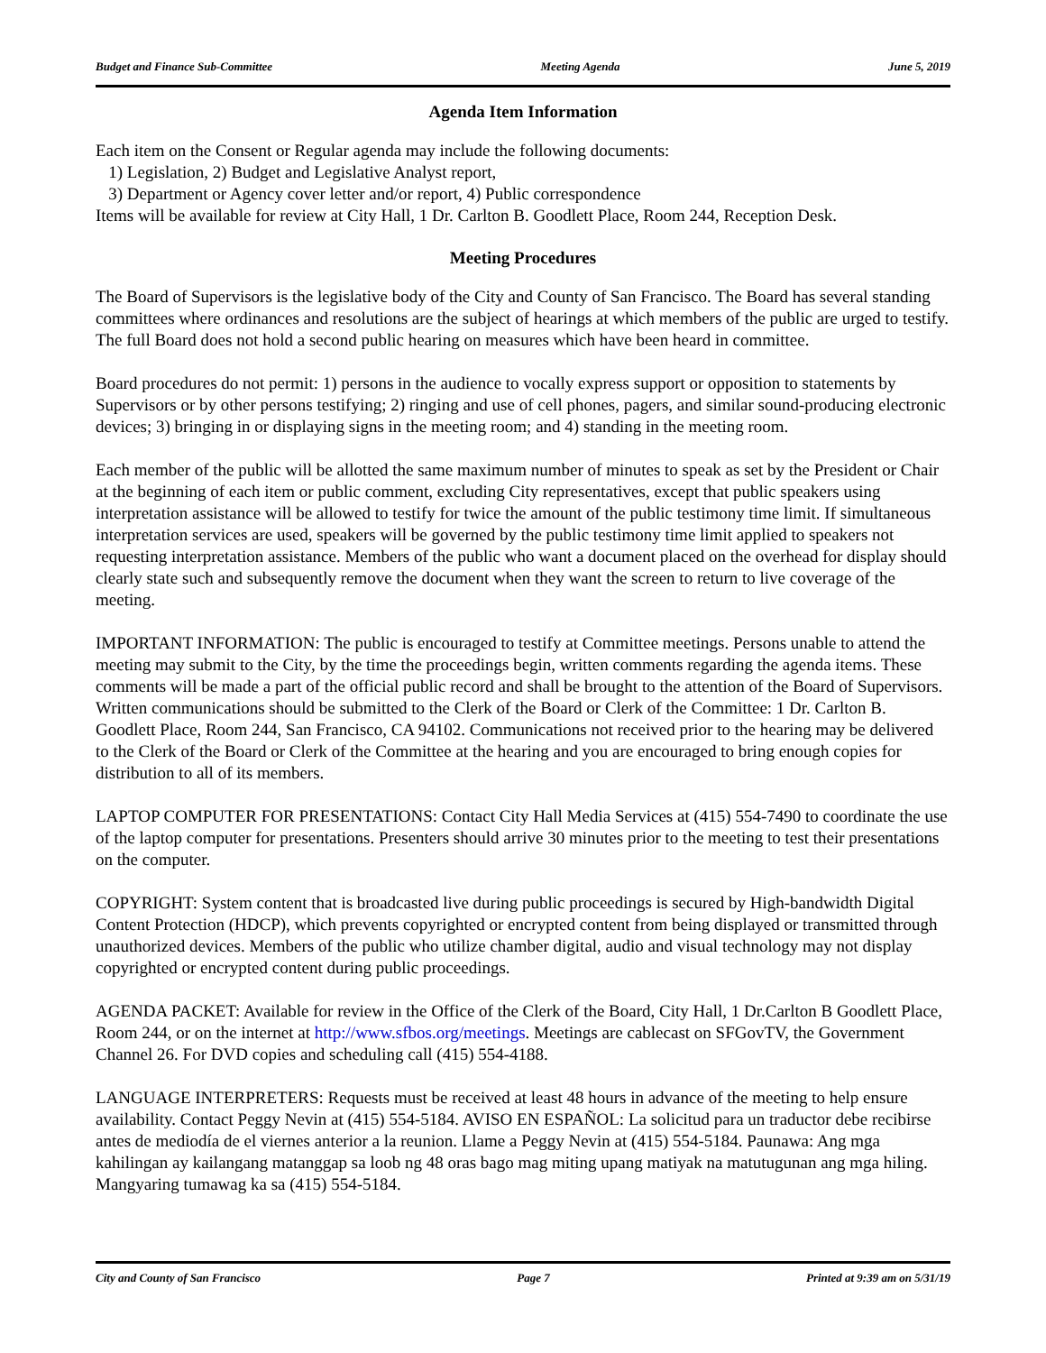Budget and Finance Sub-Committee Meeting Agenda June 5, 2019
Agenda Item Information
Each item on the Consent or Regular agenda may include the following documents:
1) Legislation, 2) Budget and Legislative Analyst report,
3) Department or Agency cover letter and/or report, 4) Public correspondence
Items will be available for review at City Hall, 1 Dr. Carlton B. Goodlett Place, Room 244, Reception Desk.
Meeting Procedures
The Board of Supervisors is the legislative body of the City and County of San Francisco. The Board has several standing committees where ordinances and resolutions are the subject of hearings at which members of the public are urged to testify. The full Board does not hold a second public hearing on measures which have been heard in committee.
Board procedures do not permit: 1) persons in the audience to vocally express support or opposition to statements by Supervisors or by other persons testifying; 2) ringing and use of cell phones, pagers, and similar sound-producing electronic devices; 3) bringing in or displaying signs in the meeting room; and 4) standing in the meeting room.
Each member of the public will be allotted the same maximum number of minutes to speak as set by the President or Chair at the beginning of each item or public comment, excluding City representatives, except that public speakers using interpretation assistance will be allowed to testify for twice the amount of the public testimony time limit. If simultaneous interpretation services are used, speakers will be governed by the public testimony time limit applied to speakers not requesting interpretation assistance. Members of the public who want a document placed on the overhead for display should clearly state such and subsequently remove the document when they want the screen to return to live coverage of the meeting.
IMPORTANT INFORMATION: The public is encouraged to testify at Committee meetings. Persons unable to attend the meeting may submit to the City, by the time the proceedings begin, written comments regarding the agenda items. These comments will be made a part of the official public record and shall be brought to the attention of the Board of Supervisors. Written communications should be submitted to the Clerk of the Board or Clerk of the Committee: 1 Dr. Carlton B. Goodlett Place, Room 244, San Francisco, CA 94102. Communications not received prior to the hearing may be delivered to the Clerk of the Board or Clerk of the Committee at the hearing and you are encouraged to bring enough copies for distribution to all of its members.
LAPTOP COMPUTER FOR PRESENTATIONS: Contact City Hall Media Services at (415) 554-7490 to coordinate the use of the laptop computer for presentations. Presenters should arrive 30 minutes prior to the meeting to test their presentations on the computer.
COPYRIGHT: System content that is broadcasted live during public proceedings is secured by High-bandwidth Digital Content Protection (HDCP), which prevents copyrighted or encrypted content from being displayed or transmitted through unauthorized devices. Members of the public who utilize chamber digital, audio and visual technology may not display copyrighted or encrypted content during public proceedings.
AGENDA PACKET: Available for review in the Office of the Clerk of the Board, City Hall, 1 Dr.Carlton B Goodlett Place, Room 244, or on the internet at http://www.sfbos.org/meetings. Meetings are cablecast on SFGovTV, the Government Channel 26. For DVD copies and scheduling call (415) 554-4188.
LANGUAGE INTERPRETERS: Requests must be received at least 48 hours in advance of the meeting to help ensure availability. Contact Peggy Nevin at (415) 554-5184. AVISO EN ESPAÑOL: La solicitud para un traductor debe recibirse antes de mediodía de el viernes anterior a la reunion. Llame a Peggy Nevin at (415) 554-5184. Paunawa: Ang mga kahilingan ay kailangang matanggap sa loob ng 48 oras bago mag miting upang matiyak na matutugunan ang mga hiling. Mangyaring tumawag ka sa (415) 554-5184.
City and County of San Francisco Page 7 Printed at 9:39 am on 5/31/19